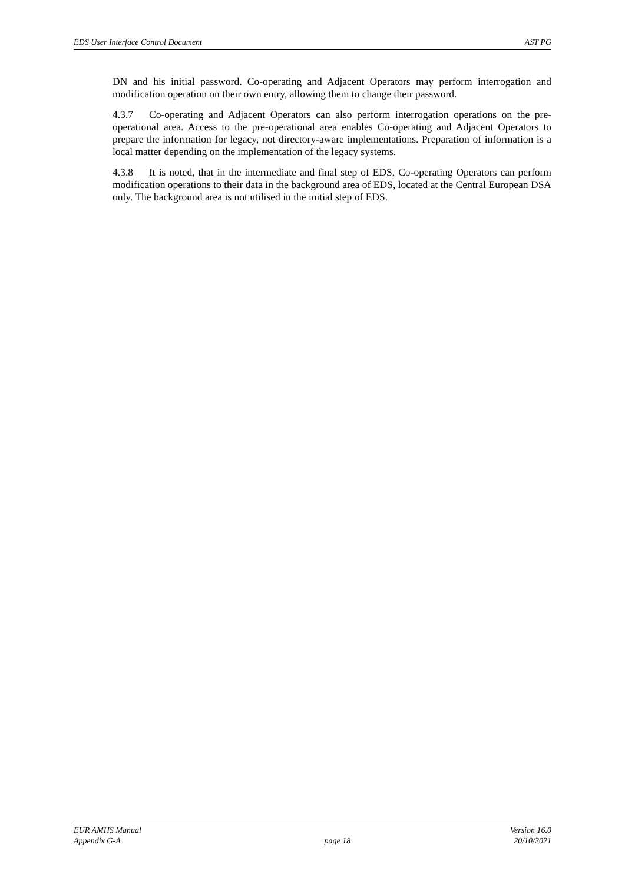EDS User Interface Control Document AST PG
DN and his initial password. Co-operating and Adjacent Operators may perform interrogation and modification operation on their own entry, allowing them to change their password.
4.3.7 Co-operating and Adjacent Operators can also perform interrogation operations on the pre-operational area. Access to the pre-operational area enables Co-operating and Adjacent Operators to prepare the information for legacy, not directory-aware implementations. Preparation of information is a local matter depending on the implementation of the legacy systems.
4.3.8 It is noted, that in the intermediate and final step of EDS, Co-operating Operators can perform modification operations to their data in the background area of EDS, located at the Central European DSA only. The background area is not utilised in the initial step of EDS.
EUR AMHS Manual
Appendix G-A
page 18 Version 16.0
20/10/2021